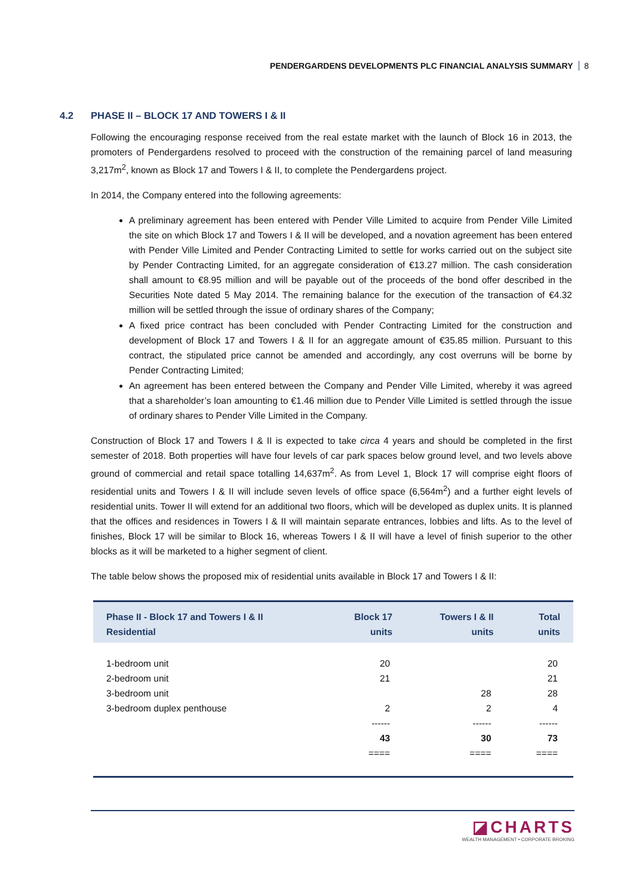PENDERGARDENS DEVELOPMENTS PLC FINANCIAL ANALYSIS SUMMARY 8
4.2 PHASE II – BLOCK 17 AND TOWERS I & II
Following the encouraging response received from the real estate market with the launch of Block 16 in 2013, the promoters of Pendergardens resolved to proceed with the construction of the remaining parcel of land measuring 3,217m<sup>2</sup>, known as Block 17 and Towers I & II, to complete the Pendergardens project.
In 2014, the Company entered into the following agreements:
A preliminary agreement has been entered with Pender Ville Limited to acquire from Pender Ville Limited the site on which Block 17 and Towers I & II will be developed, and a novation agreement has been entered with Pender Ville Limited and Pender Contracting Limited to settle for works carried out on the subject site by Pender Contracting Limited, for an aggregate consideration of €13.27 million. The cash consideration shall amount to €8.95 million and will be payable out of the proceeds of the bond offer described in the Securities Note dated 5 May 2014. The remaining balance for the execution of the transaction of €4.32 million will be settled through the issue of ordinary shares of the Company;
A fixed price contract has been concluded with Pender Contracting Limited for the construction and development of Block 17 and Towers I & II for an aggregate amount of €35.85 million. Pursuant to this contract, the stipulated price cannot be amended and accordingly, any cost overruns will be borne by Pender Contracting Limited;
An agreement has been entered between the Company and Pender Ville Limited, whereby it was agreed that a shareholder’s loan amounting to €1.46 million due to Pender Ville Limited is settled through the issue of ordinary shares to Pender Ville Limited in the Company.
Construction of Block 17 and Towers I & II is expected to take circa 4 years and should be completed in the first semester of 2018. Both properties will have four levels of car park spaces below ground level, and two levels above ground of commercial and retail space totalling 14,637m<sup>2</sup>. As from Level 1, Block 17 will comprise eight floors of residential units and Towers I & II will include seven levels of office space (6,564m<sup>2</sup>) and a further eight levels of residential units. Tower II will extend for an additional two floors, which will be developed as duplex units. It is planned that the offices and residences in Towers I & II will maintain separate entrances, lobbies and lifts. As to the level of finishes, Block 17 will be similar to Block 16, whereas Towers I & II will have a level of finish superior to the other blocks as it will be marketed to a higher segment of client.
The table below shows the proposed mix of residential units available in Block 17 and Towers I & II:
| Phase II - Block 17 and Towers I & II Residential | Block 17 units | Towers I & II units | Total units |
| --- | --- | --- | --- |
| 1-bedroom unit | 20 | | 20 |
| 2-bedroom unit | 21 | | 21 |
| 3-bedroom unit | | 28 | 28 |
| 3-bedroom duplex penthouse | 2 | 2 | 4 |
| | ------ | ------ | ------ |
| | 43 | 30 | 73 |
| | ==== | ==== | ==== |
◪CHARTS
WEALTH MANAGEMENT • CORPORATE BROKING